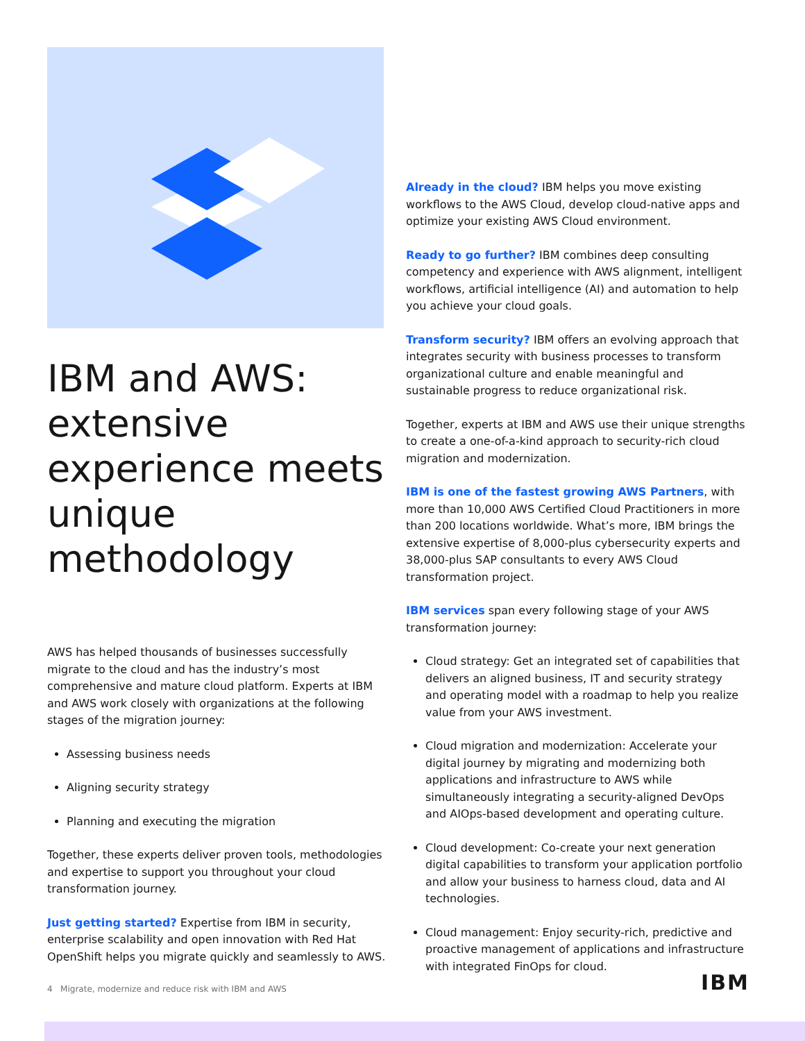IBM and AWS: extensive experience meets unique methodology
AWS has helped thousands of businesses successfully migrate to the cloud and has the industry’s most comprehensive and mature cloud platform. Experts at IBM and AWS work closely with organizations at the following stages of the migration journey:
Assessing business needs
Aligning security strategy
Planning and executing the migration
Together, these experts deliver proven tools, methodologies and expertise to support you throughout your cloud transformation journey.
Just getting started? Expertise from IBM in security, enterprise scalability and open innovation with Red Hat OpenShift helps you migrate quickly and seamlessly to AWS.
Already in the cloud? IBM helps you move existing workflows to the AWS Cloud, develop cloud-native apps and optimize your existing AWS Cloud environment.
Ready to go further? IBM combines deep consulting competency and experience with AWS alignment, intelligent workflows, artificial intelligence (AI) and automation to help you achieve your cloud goals.
Transform security? IBM offers an evolving approach that integrates security with business processes to transform organizational culture and enable meaningful and sustainable progress to reduce organizational risk.
Together, experts at IBM and AWS use their unique strengths to create a one-of-a-kind approach to security-rich cloud migration and modernization.
IBM is one of the fastest growing AWS Partners, with more than 10,000 AWS Certified Cloud Practitioners in more than 200 locations worldwide. What’s more, IBM brings the extensive expertise of 8,000-plus cybersecurity experts and 38,000-plus SAP consultants to every AWS Cloud transformation project.
IBM services span every following stage of your AWS transformation journey:
Cloud strategy: Get an integrated set of capabilities that delivers an aligned business, IT and security strategy and operating model with a roadmap to help you realize value from your AWS investment.
Cloud migration and modernization: Accelerate your digital journey by migrating and modernizing both applications and infrastructure to AWS while simultaneously integrating a security-aligned DevOps and AIOps-based development and operating culture.
Cloud development: Co-create your next generation digital capabilities to transform your application portfolio and allow your business to harness cloud, data and AI technologies.
Cloud management: Enjoy security-rich, predictive and proactive management of applications and infrastructure with integrated FinOps for cloud.
4 Migrate, modernize and reduce risk with IBM and AWS
IBM